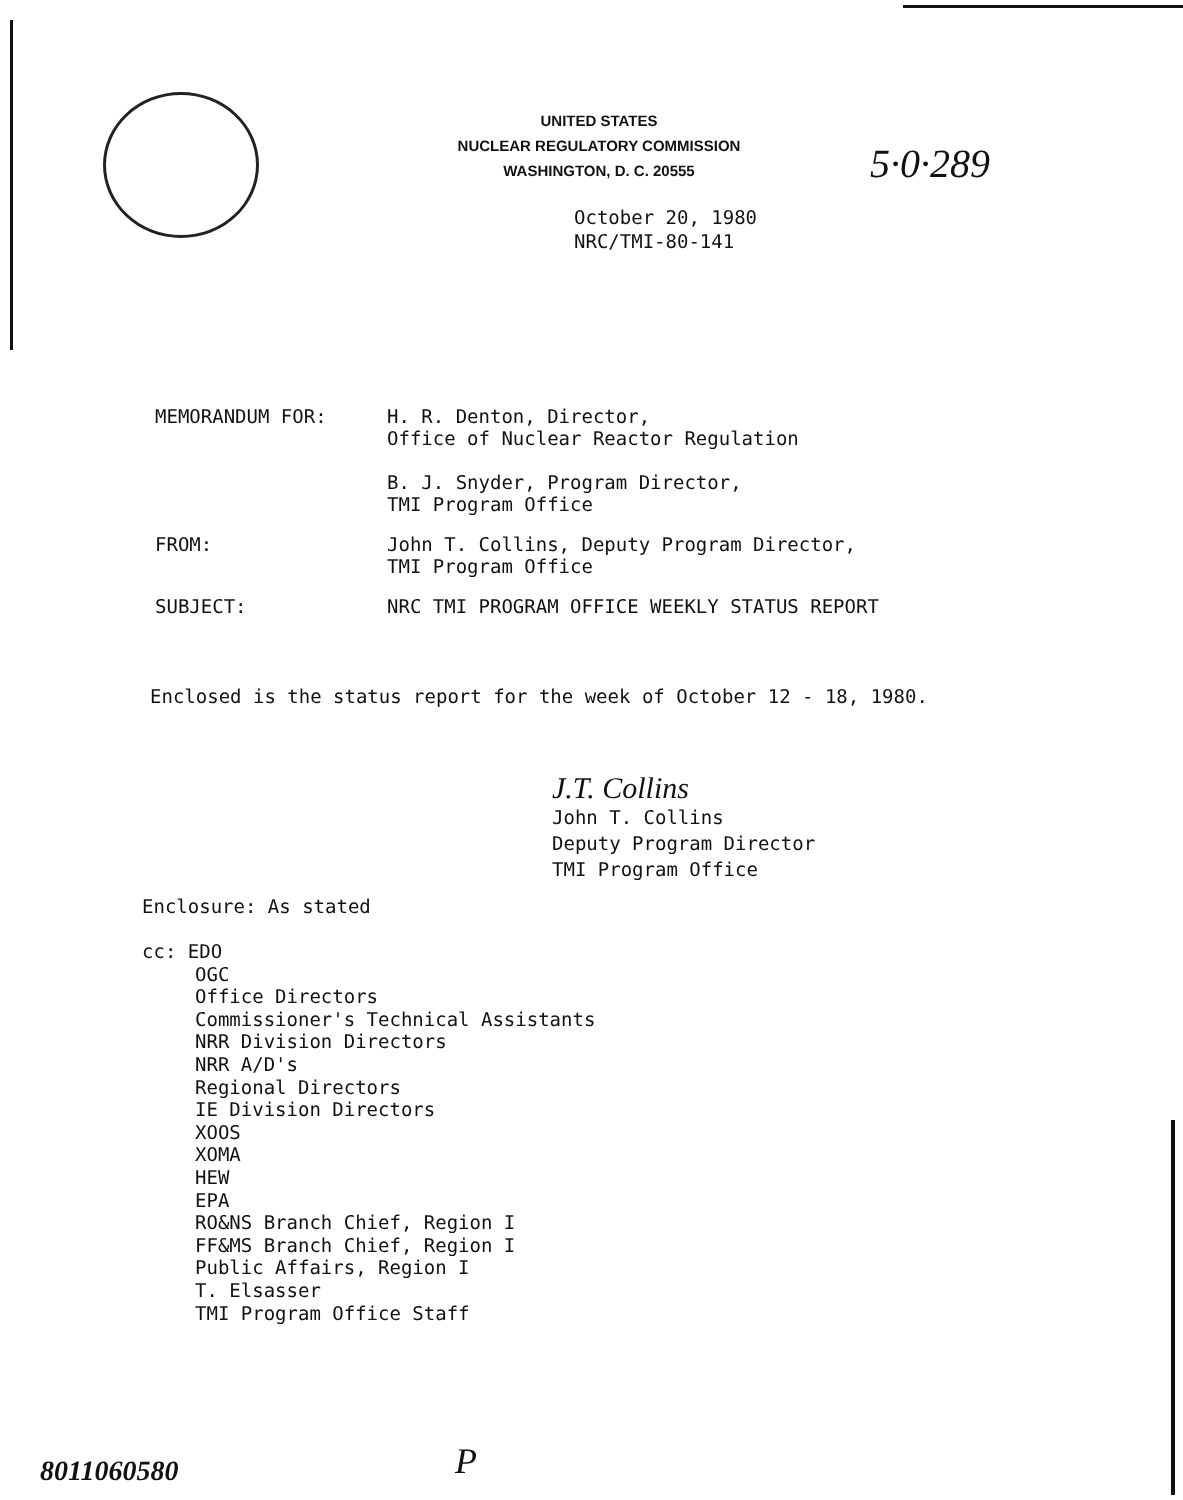UNITED STATES
NUCLEAR REGULATORY COMMISSION
WASHINGTON, D. C. 20555
5·0·289
October 20, 1980
NRC/TMI-80-141
MEMORANDUM FOR: H. R. Denton, Director,
Office of Nuclear Reactor Regulation
B. J. Snyder, Program Director,
TMI Program Office
FROM: John T. Collins, Deputy Program Director,
TMI Program Office
SUBJECT: NRC TMI PROGRAM OFFICE WEEKLY STATUS REPORT
Enclosed is the status report for the week of October 12 - 18, 1980.
J.T. Collins
John T. Collins
Deputy Program Director
TMI Program Office
Enclosure: As stated
cc: EDO
OGC
Office Directors
Commissioner's Technical Assistants
NRR Division Directors
NRR A/D's
Regional Directors
IE Division Directors
XOOS
XOMA
HEW
EPA
RO&NS Branch Chief, Region I
FF&MS Branch Chief, Region I
Public Affairs, Region I
T. Elsasser
TMI Program Office Staff
8011060580 P